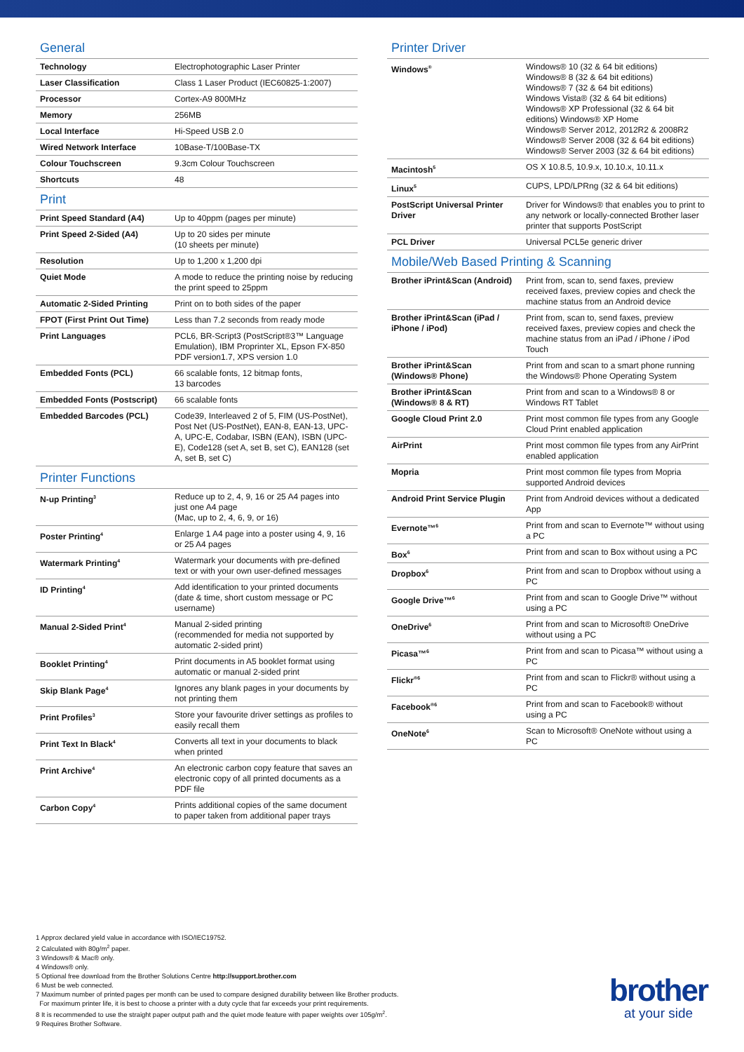General
| Technology | Electrophotographic Laser Printer |
| Laser Classification | Class 1 Laser Product (IEC60825-1:2007) |
| Processor | Cortex-A9 800MHz |
| Memory | 256MB |
| Local Interface | Hi-Speed USB 2.0 |
| Wired Network Interface | 10Base-T/100Base-TX |
| Colour Touchscreen | 9.3cm Colour Touchscreen |
| Shortcuts | 48 |
Print
| Print Speed Standard (A4) | Up to 40ppm (pages per minute) |
| Print Speed 2-Sided (A4) | Up to 20 sides per minute (10 sheets per minute) |
| Resolution | Up to 1,200 x 1,200 dpi |
| Quiet Mode | A mode to reduce the printing noise by reducing the print speed to 25ppm |
| Automatic 2-Sided Printing | Print on to both sides of the paper |
| FPOT (First Print Out Time) | Less than 7.2 seconds from ready mode |
| Print Languages | PCL6, BR-Script3 (PostScript®3™ Language Emulation), IBM Proprinter XL, Epson FX-850 PDF version1.7, XPS version 1.0 |
| Embedded Fonts (PCL) | 66 scalable fonts, 12 bitmap fonts, 13 barcodes |
| Embedded Fonts (Postscript) | 66 scalable fonts |
| Embedded Barcodes (PCL) | Code39, Interleaved 2 of 5, FIM (US-PostNet), Post Net (US-PostNet), EAN-8, EAN-13, UPC-A, UPC-E, Codabar, ISBN (EAN), ISBN (UPC-E), Code128 (set A, set B, set C), EAN128 (set A, set B, set C) |
Printer Functions
| N-up Printing<sup>3</sup> | Reduce up to 2, 4, 9, 16 or 25 A4 pages into just one A4 page (Mac, up to 2, 4, 6, 9, or 16) |
| Poster Printing<sup>4</sup> | Enlarge 1 A4 page into a poster using 4, 9, 16 or 25 A4 pages |
| Watermark Printing<sup>4</sup> | Watermark your documents with pre-defined text or with your own user-defined messages |
| ID Printing<sup>4</sup> | Add identification to your printed documents (date & time, short custom message or PC username) |
| Manual 2-Sided Print<sup>4</sup> | Manual 2-sided printing (recommended for media not supported by automatic 2-sided print) |
| Booklet Printing<sup>4</sup> | Print documents in A5 booklet format using automatic or manual 2-sided print |
| Skip Blank Page<sup>4</sup> | Ignores any blank pages in your documents by not printing them |
| Print Profiles<sup>3</sup> | Store your favourite driver settings as profiles to easily recall them |
| Print Text In Black<sup>4</sup> | Converts all text in your documents to black when printed |
| Print Archive<sup>4</sup> | An electronic carbon copy feature that saves an electronic copy of all printed documents as a PDF file |
| Carbon Copy<sup>4</sup> | Prints additional copies of the same document to paper taken from additional paper trays |
Printer Driver
| Windows<sup>®</sup> | Windows® 10 (32 & 64 bit editions) Windows® 8 (32 & 64 bit editions) Windows® 7 (32 & 64 bit editions) Windows Vista® (32 & 64 bit editions) Windows® XP Professional (32 & 64 bit editions) Windows® XP Home Windows® Server 2012, 2012R2 & 2008R2 Windows® Server 2008 (32 & 64 bit editions) Windows® Server 2003 (32 & 64 bit editions) |
| Macintosh<sup>5</sup> | OS X 10.8.5, 10.9.x, 10.10.x, 10.11.x |
| Linux<sup>5</sup> | CUPS, LPD/LPRng (32 & 64 bit editions) |
| PostScript Universal Printer Driver | Driver for Windows® that enables you to print to any network or locally-connected Brother laser printer that supports PostScript |
| PCL Driver | Universal PCL5e generic driver |
Mobile/Web Based Printing & Scanning
| Brother iPrint&Scan (Android) | Print from, scan to, send faxes, preview received faxes, preview copies and check the machine status from an Android device |
| Brother iPrint&Scan (iPad / iPhone / iPod) | Print from, scan to, send faxes, preview received faxes, preview copies and check the machine status from an iPad / iPhone / iPod Touch |
| Brother iPrint&Scan (Windows® Phone) | Print from and scan to a smart phone running the Windows® Phone Operating System |
| Brother iPrint&Scan (Windows® 8 & RT) | Print from and scan to a Windows® 8 or Windows RT Tablet |
| Google Cloud Print 2.0 | Print most common file types from any Google Cloud Print enabled application |
| AirPrint | Print most common file types from any AirPrint enabled application |
| Mopria | Print most common file types from Mopria supported Android devices |
| Android Print Service Plugin | Print from Android devices without a dedicated App |
| Evernote™<sup>6</sup> | Print from and scan to Evernote™ without using a PC |
| Box<sup>6</sup> | Print from and scan to Box without using a PC |
| Dropbox<sup>6</sup> | Print from and scan to Dropbox without using a PC |
| Google Drive™<sup>6</sup> | Print from and scan to Google Drive™ without using a PC |
| OneDrive<sup>6</sup> | Print from and scan to Microsoft® OneDrive without using a PC |
| Picasa™<sup>6</sup> | Print from and scan to Picasa™ without using a PC |
| Flickr<sup>®6</sup> | Print from and scan to Flickr® without using a PC |
| Facebook<sup>®6</sup> | Print from and scan to Facebook® without using a PC |
| OneNote<sup>6</sup> | Scan to Microsoft® OneNote without using a PC |
1 Approx declared yield value in accordance with ISO/IEC19752.
2 Calculated with 80g/m<sup>2</sup> paper.
3 Windows® & Mac® only.
4 Windows® only.
5 Optional free download from the Brother Solutions Centre http://support.brother.com
6 Must be web connected.
7 Maximum number of printed pages per month can be used to compare designed durability between like Brother products.
For maximum printer life, it is best to choose a printer with a duty cycle that far exceeds your print requirements.
8 It is recommended to use the straight paper output path and the quiet mode feature with paper weights over 105g/m<sup>2</sup>.
9 Requires Brother Software.
brother
at your side